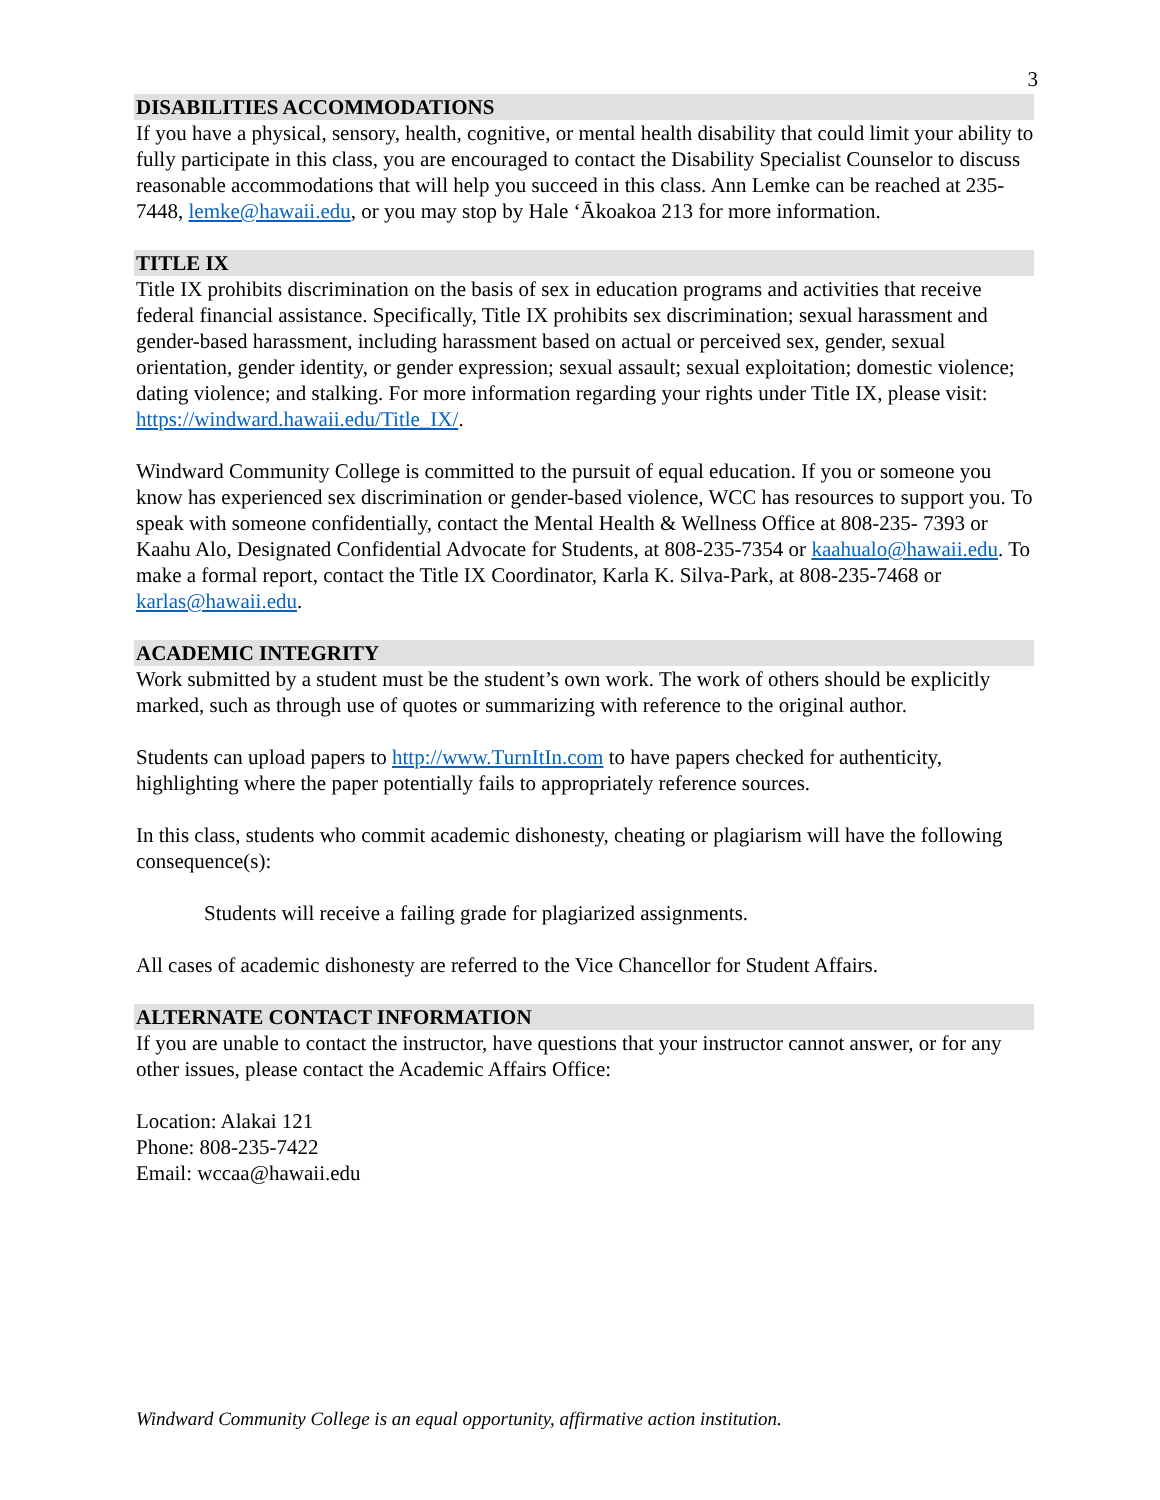3
DISABILITIES ACCOMMODATIONS
If you have a physical, sensory, health, cognitive, or mental health disability that could limit your ability to fully participate in this class, you are encouraged to contact the Disability Specialist Counselor to discuss reasonable accommodations that will help you succeed in this class. Ann Lemke can be reached at 235-7448, lemke@hawaii.edu, or you may stop by Hale ‘Ākoakoa 213 for more information.
TITLE IX
Title IX prohibits discrimination on the basis of sex in education programs and activities that receive federal financial assistance. Specifically, Title IX prohibits sex discrimination; sexual harassment and gender-based harassment, including harassment based on actual or perceived sex, gender, sexual orientation, gender identity, or gender expression; sexual assault; sexual exploitation; domestic violence; dating violence; and stalking. For more information regarding your rights under Title IX, please visit: https://windward.hawaii.edu/Title_IX/.
Windward Community College is committed to the pursuit of equal education. If you or someone you know has experienced sex discrimination or gender-based violence, WCC has resources to support you. To speak with someone confidentially, contact the Mental Health & Wellness Office at 808-235- 7393 or Kaahu Alo, Designated Confidential Advocate for Students, at 808-235-7354 or kaahualo@hawaii.edu. To make a formal report, contact the Title IX Coordinator, Karla K. Silva-Park, at 808-235-7468 or karlas@hawaii.edu.
ACADEMIC INTEGRITY
Work submitted by a student must be the student’s own work. The work of others should be explicitly marked, such as through use of quotes or summarizing with reference to the original author.
Students can upload papers to http://www.TurnItIn.com to have papers checked for authenticity, highlighting where the paper potentially fails to appropriately reference sources.
In this class, students who commit academic dishonesty, cheating or plagiarism will have the following consequence(s):
Students will receive a failing grade for plagiarized assignments.
All cases of academic dishonesty are referred to the Vice Chancellor for Student Affairs.
ALTERNATE CONTACT INFORMATION
If you are unable to contact the instructor, have questions that your instructor cannot answer, or for any other issues, please contact the Academic Affairs Office:
Location: Alakai 121
Phone: 808-235-7422
Email: wccaa@hawaii.edu
Windward Community College is an equal opportunity, affirmative action institution.